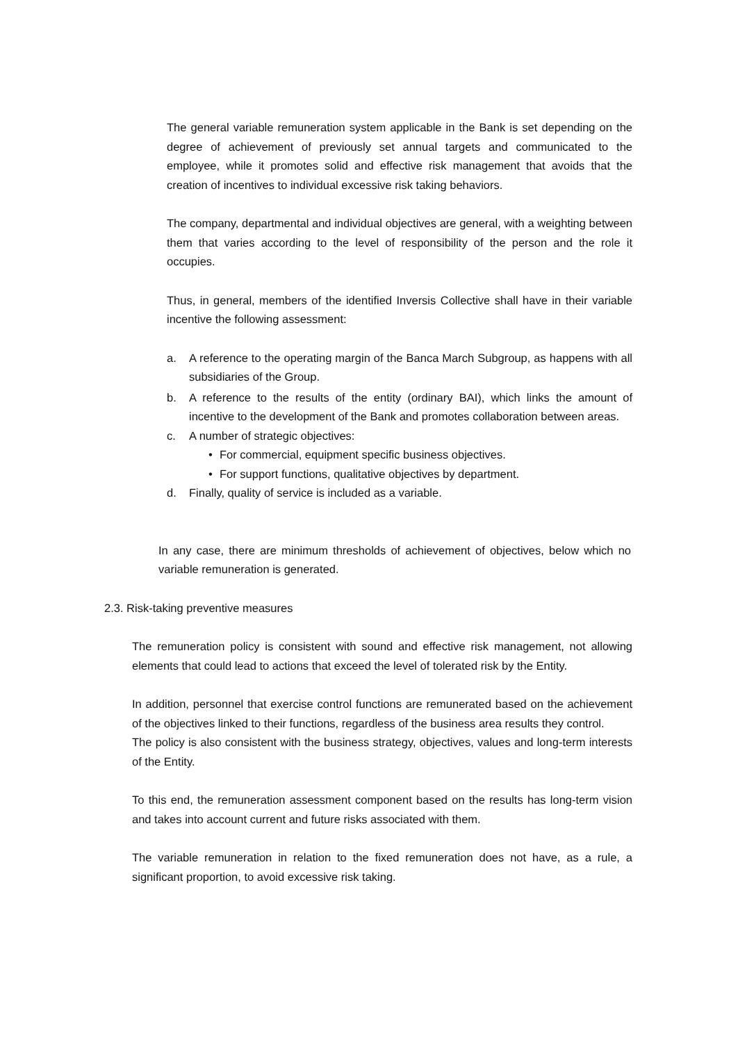The general variable remuneration system applicable in the Bank is set depending on the degree of achievement of previously set annual targets and communicated to the employee, while it promotes solid and effective risk management that avoids that the creation of incentives to individual excessive risk taking behaviors.
The company, departmental and individual objectives are general, with a weighting between them that varies according to the level of responsibility of the person and the role it occupies.
Thus, in general, members of the identified Inversis Collective shall have in their variable incentive the following assessment:
a. A reference to the operating margin of the Banca March Subgroup, as happens with all subsidiaries of the Group.
b. A reference to the results of the entity (ordinary BAI), which links the amount of incentive to the development of the Bank and promotes collaboration between areas.
c. A number of strategic objectives:
• For commercial, equipment specific business objectives.
• For support functions, qualitative objectives by department.
d. Finally, quality of service is included as a variable.
In any case, there are minimum thresholds of achievement of objectives, below which no variable remuneration is generated.
2.3. Risk-taking preventive measures
The remuneration policy is consistent with sound and effective risk management, not allowing elements that could lead to actions that exceed the level of tolerated risk by the Entity.
In addition, personnel that exercise control functions are remunerated based on the achievement of the objectives linked to their functions, regardless of the business area results they control.
The policy is also consistent with the business strategy, objectives, values and long-term interests of the Entity.
To this end, the remuneration assessment component based on the results has long-term vision and takes into account current and future risks associated with them.
The variable remuneration in relation to the fixed remuneration does not have, as a rule, a significant proportion, to avoid excessive risk taking.